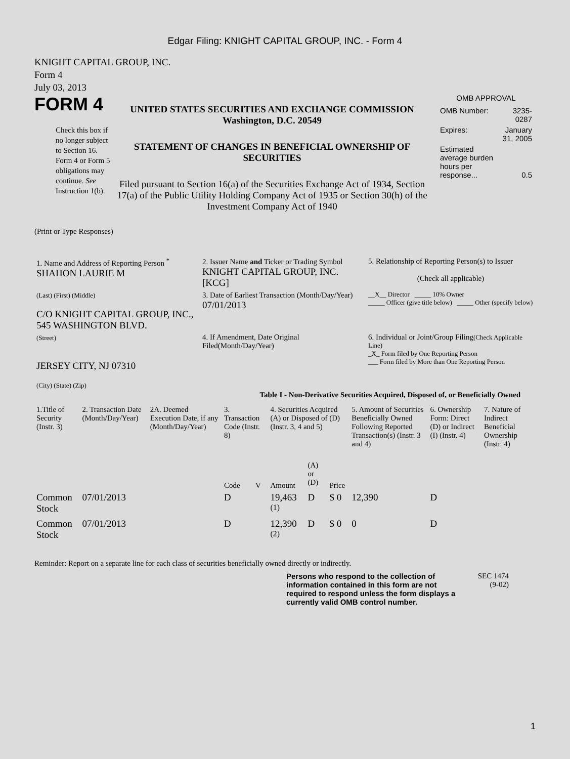Edgar Filing: KNIGHT CAPITAL GROUP, INC. - Form 4
KNIGHT CAPITAL GROUP, INC.
Form 4
July 03, 2013
FORM 4
Check this box if no longer subject to Section 16. Form 4 or Form 5 obligations may continue. See Instruction 1(b).
UNITED STATES SECURITIES AND EXCHANGE COMMISSION
Washington, D.C. 20549
STATEMENT OF CHANGES IN BENEFICIAL OWNERSHIP OF SECURITIES
Filed pursuant to Section 16(a) of the Securities Exchange Act of 1934, Section 17(a) of the Public Utility Holding Company Act of 1935 or Section 30(h) of the Investment Company Act of 1940
OMB APPROVAL
| OMB Number: | 3235-0287 |
| Expires: | January 31, 2005 |
| Estimated average burden hours per response... | 0.5 |
(Print or Type Responses)
| 1. Name and Address of Reporting Person <sup>*</sup> SHAHON LAURIE M | 2. Issuer Name and Ticker or Trading Symbol KNIGHT CAPITAL GROUP, INC. [KCG] | 5. Relationship of Reporting Person(s) to Issuer (Check all applicable) |
| (Last) (First) (Middle) C/O KNIGHT CAPITAL GROUP, INC., 545 WASHINGTON BLVD. | 3. Date of Earliest Transaction (Month/Day/Year) 07/01/2013 | __X__ Director _____ 10% Owner _____ Officer (give title below) _____ Other (specify below) |
| (Street) JERSEY CITY, NJ 07310 (City) (State) (Zip) | 4. If Amendment, Date Original Filed(Month/Day/Year) | 6. Individual or Joint/Group Filing (Check Applicable Line) _X_ Form filed by One Reporting Person ___ Form filed by More than One Reporting Person |
Table I - Non-Derivative Securities Acquired, Disposed of, or Beneficially Owned
| 1.Title of Security (Instr. 3) | 2. Transaction Date (Month/Day/Year) | 2A. Deemed Execution Date, if any (Month/Day/Year) | 3. Transaction Code (Instr. 8) | | 4. Securities Acquired (A) or Disposed of (D) (Instr. 3, 4 and 5) | | | 5. Amount of Securities Beneficially Owned Following Reported Transaction(s) (Instr. 3 and 4) | 6. Ownership Form: Direct (D) or Indirect (I) (Instr. 4) | 7. Nature of Indirect Beneficial Ownership (Instr. 4) |
| --- | --- | --- | --- | --- | --- | --- | --- | --- | --- | --- |
| | | | Code | V | Amount | (A) or (D) | Price | | | |
| Common Stock | 07/01/2013 | | D | | 19,463 <sup>(1)</sup> | D | $ 0 | 12,390 | D | |
| Common Stock | 07/01/2013 | | D | | 12,390 <sup>(2)</sup> | D | $ 0 | 0 | D | |
Reminder: Report on a separate line for each class of securities beneficially owned directly or indirectly.
Persons who respond to the collection of information contained in this form are not required to respond unless the form displays a currently valid OMB control number.
SEC 1474
(9-02)
1